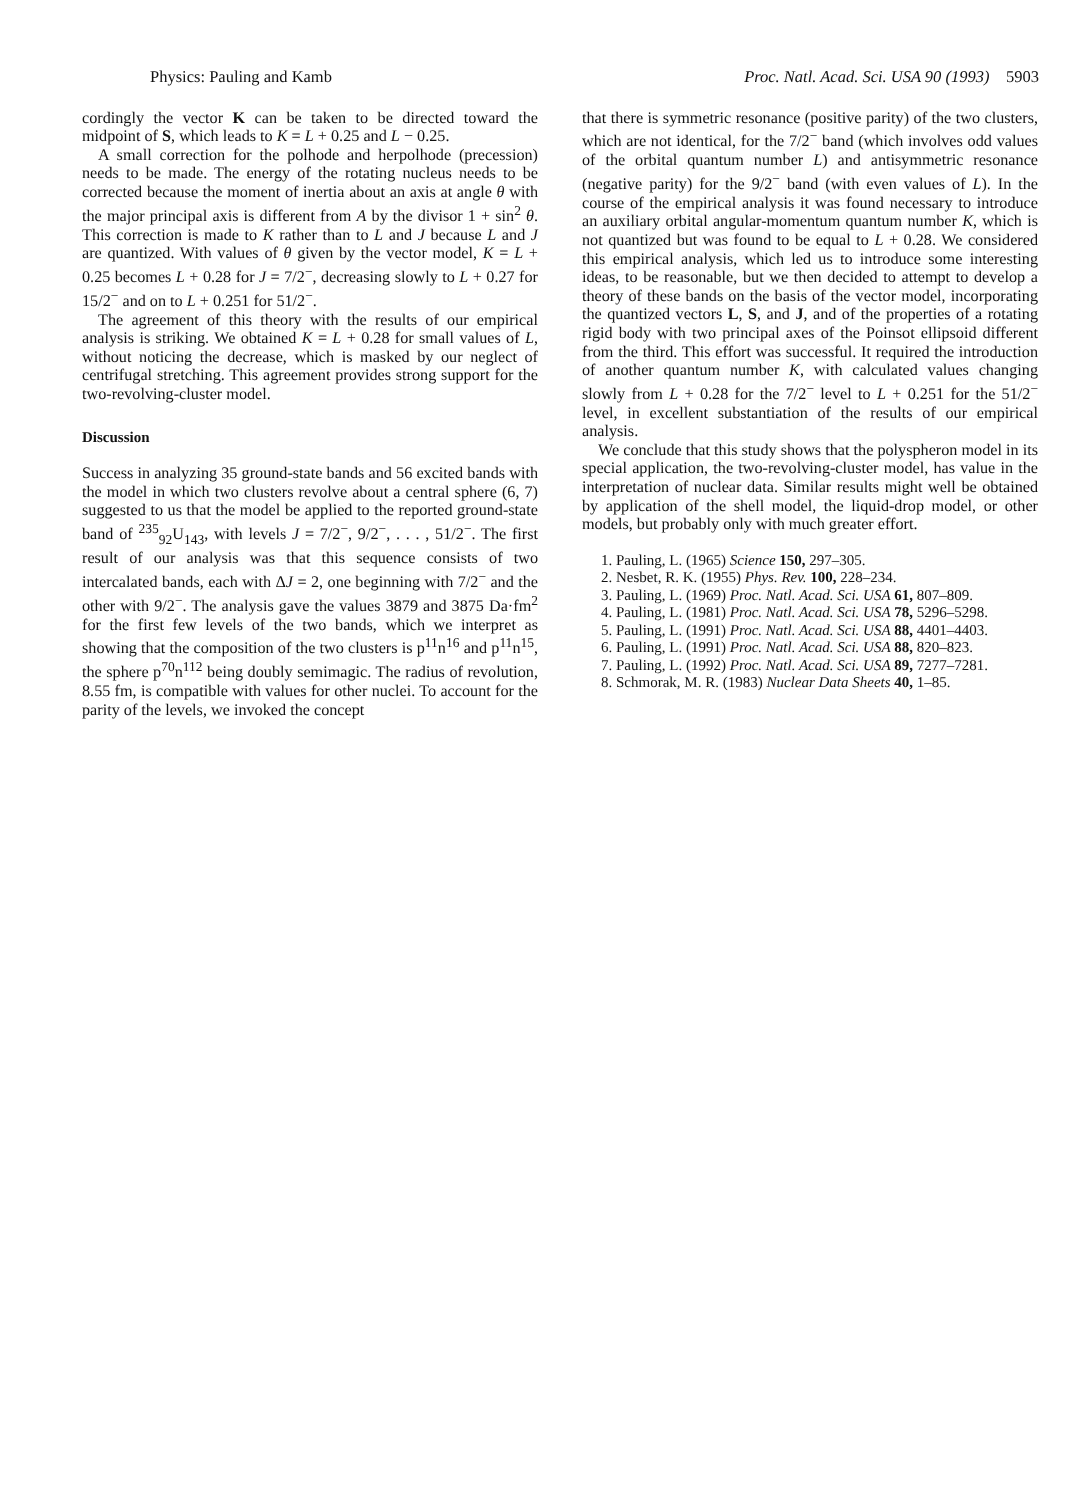Physics: Pauling and Kamb Proc. Natl. Acad. Sci. USA 90 (1993) 5903
cordingly the vector K can be taken to be directed toward the midpoint of S, which leads to K = L + 0.25 and L − 0.25.
A small correction for the polhode and herpolhode (precession) needs to be made. The energy of the rotating nucleus needs to be corrected because the moment of inertia about an axis at angle θ with the major principal axis is different from A by the divisor 1 + sin<sup>2</sup> θ. This correction is made to K rather than to L and J because L and J are quantized. With values of θ given by the vector model, K = L + 0.25 becomes L + 0.28 for J = 7/2<sup>−</sup>, decreasing slowly to L + 0.27 for 15/2<sup>−</sup> and on to L + 0.251 for 51/2<sup>−</sup>.
The agreement of this theory with the results of our empirical analysis is striking. We obtained K = L + 0.28 for small values of L, without noticing the decrease, which is masked by our neglect of centrifugal stretching. This agreement provides strong support for the two-revolving-cluster model.
Discussion
Success in analyzing 35 ground-state bands and 56 excited bands with the model in which two clusters revolve about a central sphere (6, 7) suggested to us that the model be applied to the reported ground-state band of <sup>235</sup><sub>92</sub>U<sub>143</sub>, with levels J = 7/2<sup>−</sup>, 9/2<sup>−</sup>, . . . , 51/2<sup>−</sup>. The first result of our analysis was that this sequence consists of two intercalated bands, each with ΔJ = 2, one beginning with 7/2<sup>−</sup> and the other with 9/2<sup>−</sup>. The analysis gave the values 3879 and 3875 Da·fm<sup>2</sup> for the first few levels of the two bands, which we interpret as showing that the composition of the two clusters is p<sup>11</sup>n<sup>16</sup> and p<sup>11</sup>n<sup>15</sup>, the sphere p<sup>70</sup>n<sup>112</sup> being doubly semimagic. The radius of revolution, 8.55 fm, is compatible with values for other nuclei. To account for the parity of the levels, we invoked the concept
that there is symmetric resonance (positive parity) of the two clusters, which are not identical, for the 7/2<sup>−</sup> band (which involves odd values of the orbital quantum number L) and antisymmetric resonance (negative parity) for the 9/2<sup>−</sup> band (with even values of L). In the course of the empirical analysis it was found necessary to introduce an auxiliary orbital angular-momentum quantum number K, which is not quantized but was found to be equal to L + 0.28. We considered this empirical analysis, which led us to introduce some interesting ideas, to be reasonable, but we then decided to attempt to develop a theory of these bands on the basis of the vector model, incorporating the quantized vectors L, S, and J, and of the properties of a rotating rigid body with two principal axes of the Poinsot ellipsoid different from the third. This effort was successful. It required the introduction of another quantum number K, with calculated values changing slowly from L + 0.28 for the 7/2<sup>−</sup> level to L + 0.251 for the 51/2<sup>−</sup> level, in excellent substantiation of the results of our empirical analysis.
We conclude that this study shows that the polyspheron model in its special application, the two-revolving-cluster model, has value in the interpretation of nuclear data. Similar results might well be obtained by application of the shell model, the liquid-drop model, or other models, but probably only with much greater effort.
1. Pauling, L. (1965) Science 150, 297–305.
2. Nesbet, R. K. (1955) Phys. Rev. 100, 228–234.
3. Pauling, L. (1969) Proc. Natl. Acad. Sci. USA 61, 807–809.
4. Pauling, L. (1981) Proc. Natl. Acad. Sci. USA 78, 5296–5298.
5. Pauling, L. (1991) Proc. Natl. Acad. Sci. USA 88, 4401–4403.
6. Pauling, L. (1991) Proc. Natl. Acad. Sci. USA 88, 820–823.
7. Pauling, L. (1992) Proc. Natl. Acad. Sci. USA 89, 7277–7281.
8. Schmorak, M. R. (1983) Nuclear Data Sheets 40, 1–85.